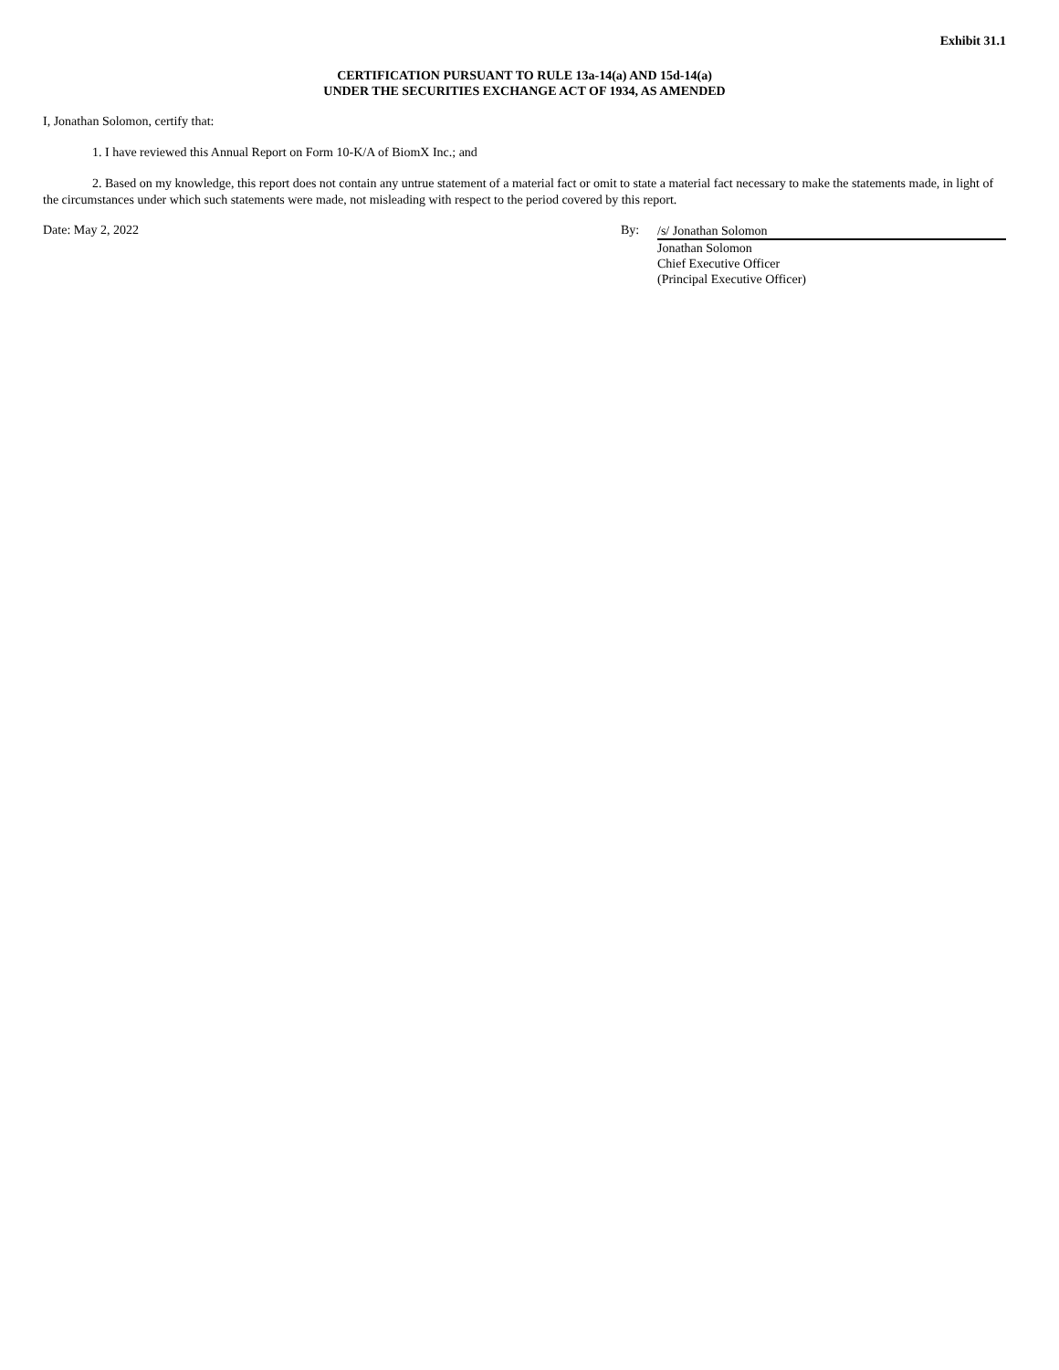Exhibit 31.1
CERTIFICATION PURSUANT TO RULE 13a-14(a) AND 15d-14(a)
UNDER THE SECURITIES EXCHANGE ACT OF 1934, AS AMENDED
I, Jonathan Solomon, certify that:
1. I have reviewed this Annual Report on Form 10-K/A of BiomX Inc.; and
2. Based on my knowledge, this report does not contain any untrue statement of a material fact or omit to state a material fact necessary to make the statements made, in light of the circumstances under which such statements were made, not misleading with respect to the period covered by this report.
Date: May 2, 2022 By:
/s/ Jonathan Solomon
Jonathan Solomon
Chief Executive Officer
(Principal Executive Officer)